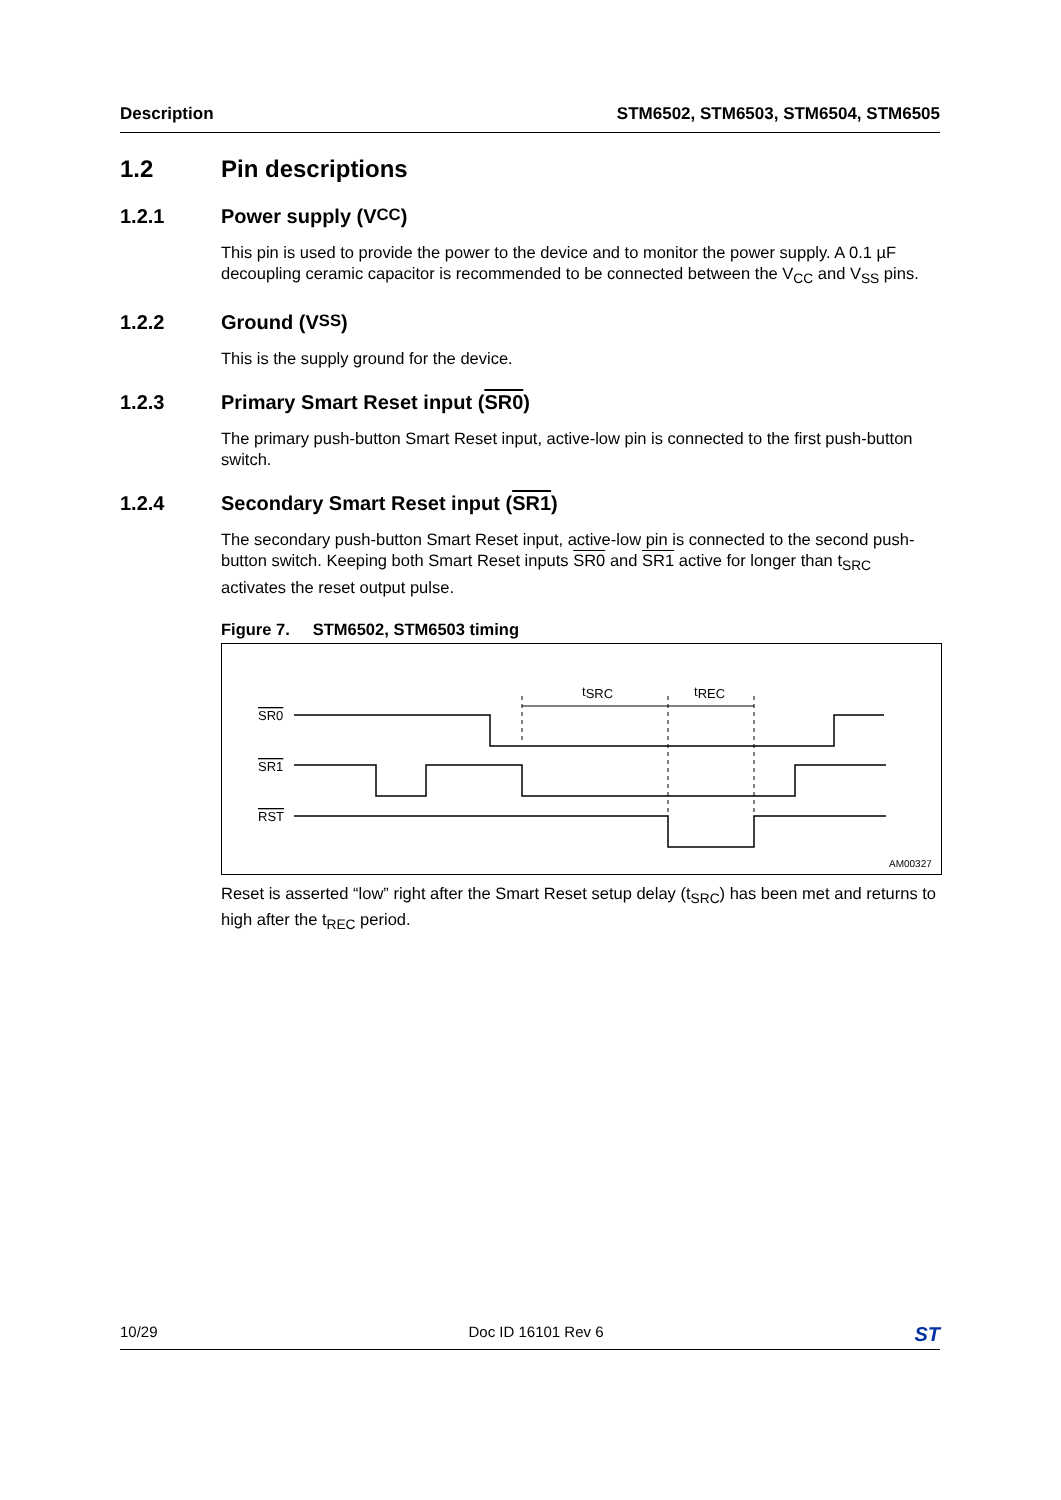Description STM6502, STM6503, STM6504, STM6505
1.2 Pin descriptions
1.2.1 Power supply (V<sub>CC</sub>)
This pin is used to provide the power to the device and to monitor the power supply. A 0.1 µF decoupling ceramic capacitor is recommended to be connected between the V<sub>CC</sub> and V<sub>SS</sub> pins.
1.2.2 Ground (V<sub>SS</sub>)
This is the supply ground for the device.
1.2.3 Primary Smart Reset input (SR0)
The primary push-button Smart Reset input, active-low pin is connected to the first push-button switch.
1.2.4 Secondary Smart Reset input (SR1)
The secondary push-button Smart Reset input, active-low pin is connected to the second push-button switch. Keeping both Smart Reset inputs SR0 and SR1 active for longer than t<sub>SRC</sub> activates the reset output pulse.
Figure 7. STM6502, STM6503 timing
SR0
SR1
RST
tSRC
tREC
AM00327
Reset is asserted “low” right after the Smart Reset setup delay (t<sub>SRC</sub>) has been met and returns to high after the t<sub>REC</sub> period.
10/29 Doc ID 16101 Rev 6 ST